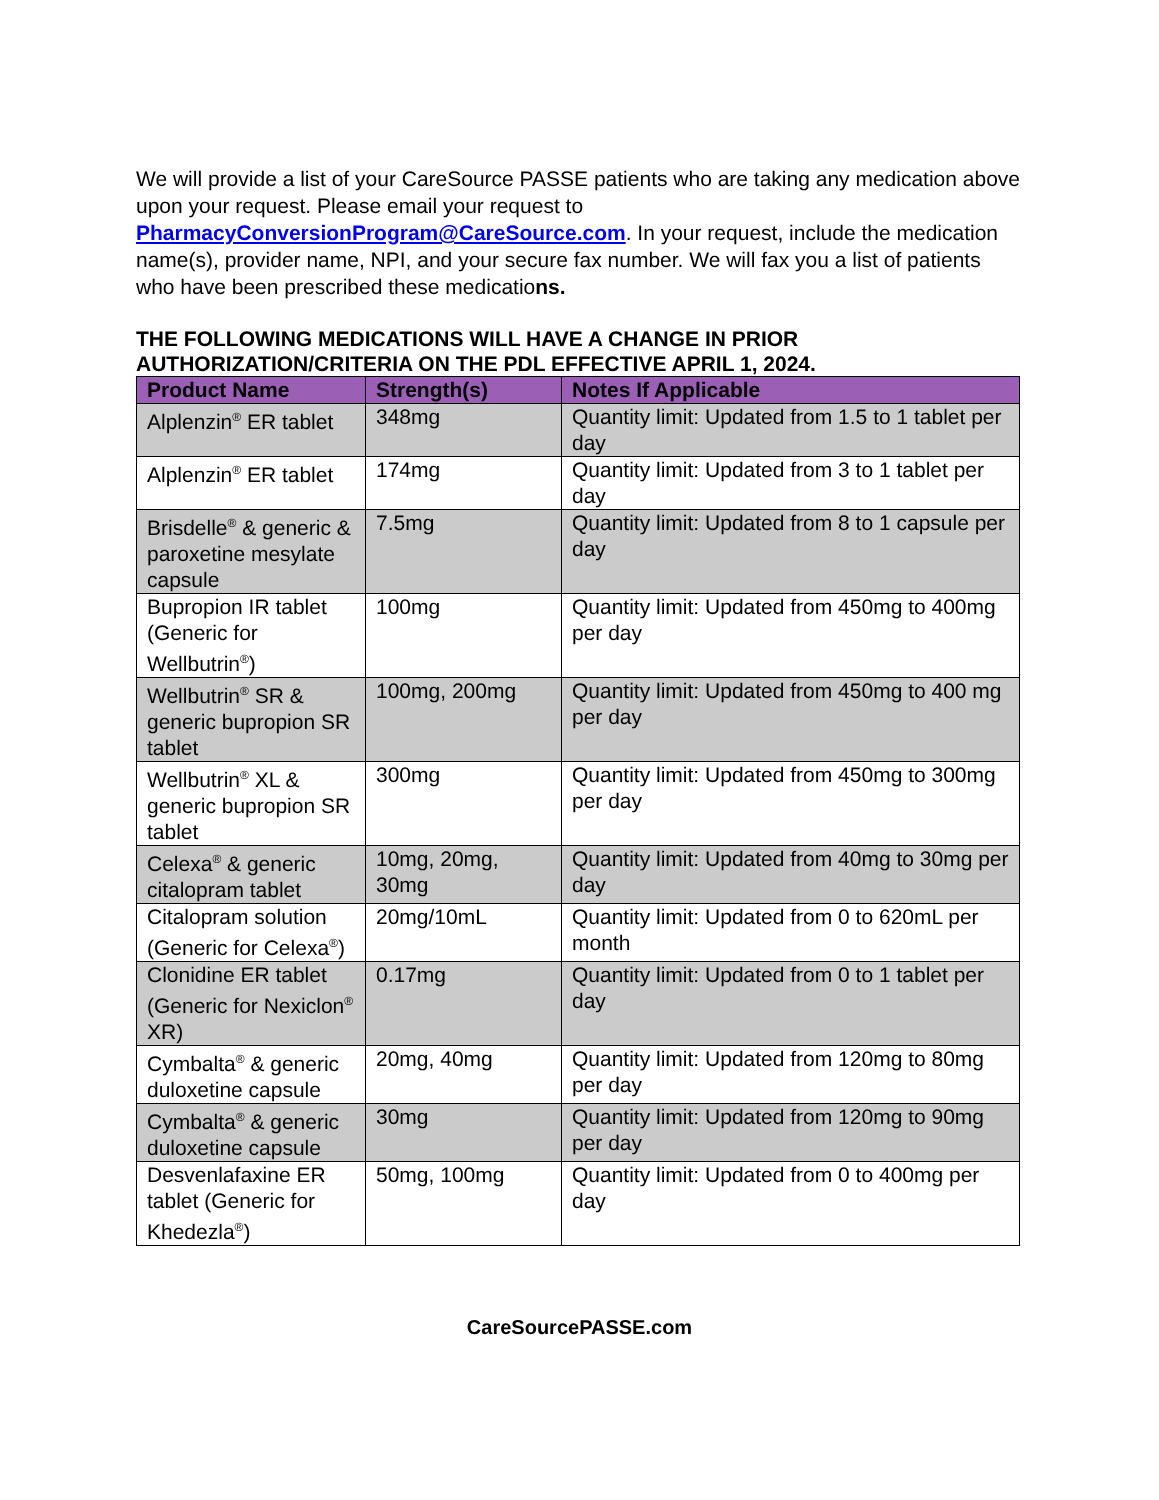We will provide a list of your CareSource PASSE patients who are taking any medication above upon your request. Please email your request to PharmacyConversionProgram@CareSource.com. In your request, include the medication name(s), provider name, NPI, and your secure fax number. We will fax you a list of patients who have been prescribed these medications.
THE FOLLOWING MEDICATIONS WILL HAVE A CHANGE IN PRIOR AUTHORIZATION/CRITERIA ON THE PDL EFFECTIVE APRIL 1, 2024.
| Product Name | Strength(s) | Notes If Applicable |
| --- | --- | --- |
| Alplenzin<sup>®</sup> ER tablet | 348mg | Quantity limit: Updated from 1.5 to 1 tablet per day |
| Alplenzin<sup>®</sup> ER tablet | 174mg | Quantity limit: Updated from 3 to 1 tablet per day |
| Brisdelle<sup>®</sup> & generic & paroxetine mesylate capsule | 7.5mg | Quantity limit: Updated from 8 to 1 capsule per day |
| Bupropion IR tablet (Generic for Wellbutrin<sup>®</sup>) | 100mg | Quantity limit: Updated from 450mg to 400mg per day |
| Wellbutrin<sup>®</sup> SR & generic bupropion SR tablet | 100mg, 200mg | Quantity limit: Updated from 450mg to 400 mg per day |
| Wellbutrin<sup>®</sup> XL & generic bupropion SR tablet | 300mg | Quantity limit: Updated from 450mg to 300mg per day |
| Celexa<sup>®</sup> & generic citalopram tablet | 10mg, 20mg, 30mg | Quantity limit: Updated from 40mg to 30mg per day |
| Citalopram solution (Generic for Celexa<sup>®</sup>) | 20mg/10mL | Quantity limit: Updated from 0 to 620mL per month |
| Clonidine ER tablet (Generic for Nexiclon<sup>®</sup> XR) | 0.17mg | Quantity limit: Updated from 0 to 1 tablet per day |
| Cymbalta<sup>®</sup> & generic duloxetine capsule | 20mg, 40mg | Quantity limit: Updated from 120mg to 80mg per day |
| Cymbalta<sup>®</sup> & generic duloxetine capsule | 30mg | Quantity limit: Updated from 120mg to 90mg per day |
| Desvenlafaxine ER tablet (Generic for Khedezla<sup>®</sup>) | 50mg, 100mg | Quantity limit: Updated from 0 to 400mg per day |
CareSourcePASSE.com